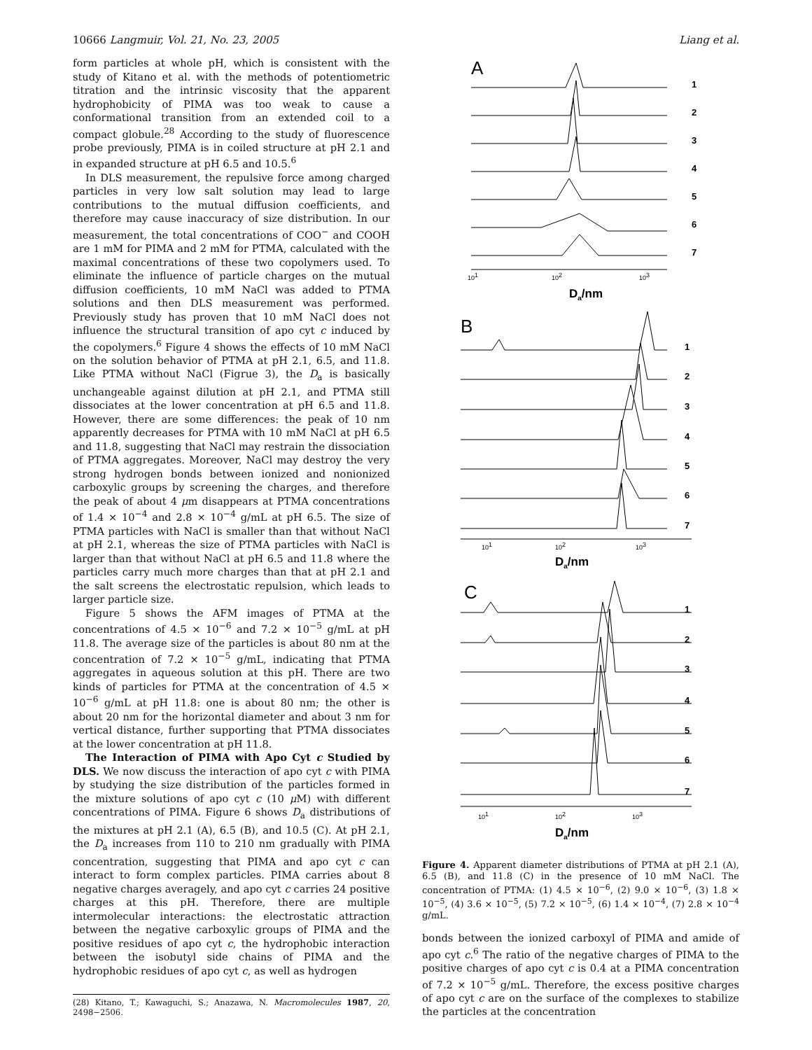10666 Langmuir, Vol. 21, No. 23, 2005 Liang et al.
form particles at whole pH, which is consistent with the study of Kitano et al. with the methods of potentiometric titration and the intrinsic viscosity that the apparent hydrophobicity of PIMA was too weak to cause a conformational transition from an extended coil to a compact globule.<sup>28</sup> According to the study of fluorescence probe previously, PIMA is in coiled structure at pH 2.1 and in expanded structure at pH 6.5 and 10.5.<sup>6</sup>
In DLS measurement, the repulsive force among charged particles in very low salt solution may lead to large contributions to the mutual diffusion coefficients, and therefore may cause inaccuracy of size distribution. In our measurement, the total concentrations of COO<sup>−</sup> and COOH are 1 mM for PIMA and 2 mM for PTMA, calculated with the maximal concentrations of these two copolymers used. To eliminate the influence of particle charges on the mutual diffusion coefficients, 10 mM NaCl was added to PTMA solutions and then DLS measurement was performed. Previously study has proven that 10 mM NaCl does not influence the structural transition of apo cyt c induced by the copolymers.<sup>6</sup> Figure 4 shows the effects of 10 mM NaCl on the solution behavior of PTMA at pH 2.1, 6.5, and 11.8. Like PTMA without NaCl (Figrue 3), the D<sub>a</sub> is basically unchangeable against dilution at pH 2.1, and PTMA still dissociates at the lower concentration at pH 6.5 and 11.8. However, there are some differences: the peak of 10 nm apparently decreases for PTMA with 10 mM NaCl at pH 6.5 and 11.8, suggesting that NaCl may restrain the dissociation of PTMA aggregates. Moreover, NaCl may destroy the very strong hydrogen bonds between ionized and nonionized carboxylic groups by screening the charges, and therefore the peak of about 4 μm disappears at PTMA concentrations of 1.4 × 10<sup>−4</sup> and 2.8 × 10<sup>−4</sup> g/mL at pH 6.5. The size of PTMA particles with NaCl is smaller than that without NaCl at pH 2.1, whereas the size of PTMA particles with NaCl is larger than that without NaCl at pH 6.5 and 11.8 where the particles carry much more charges than that at pH 2.1 and the salt screens the electrostatic repulsion, which leads to larger particle size.
Figure 5 shows the AFM images of PTMA at the concentrations of 4.5 × 10<sup>−6</sup> and 7.2 × 10<sup>−5</sup> g/mL at pH 11.8. The average size of the particles is about 80 nm at the concentration of 7.2 × 10<sup>−5</sup> g/mL, indicating that PTMA aggregates in aqueous solution at this pH. There are two kinds of particles for PTMA at the concentration of 4.5 × 10<sup>−6</sup> g/mL at pH 11.8: one is about 80 nm; the other is about 20 nm for the horizontal diameter and about 3 nm for vertical distance, further supporting that PTMA dissociates at the lower concentration at pH 11.8.
The Interaction of PIMA with Apo Cyt c Studied by DLS. We now discuss the interaction of apo cyt c with PIMA by studying the size distribution of the particles formed in the mixture solutions of apo cyt c (10 μ M) with different concentrations of PIMA. Figure 6 shows D<sub>a</sub> distributions of the mixtures at pH 2.1 (A), 6.5 (B), and 10.5 (C). At pH 2.1, the D<sub>a</sub> increases from 110 to 210 nm gradually with PIMA concentration, suggesting that PIMA and apo cyt c can interact to form complex particles. PIMA carries about 8 negative charges averagely, and apo cyt c carries 24 positive charges at this pH. Therefore, there are multiple intermolecular interactions: the electrostatic attraction between the negative carboxylic groups of PIMA and the positive residues of apo cyt c, the hydrophobic interaction between the isobutyl side chains of PIMA and the hydrophobic residues of apo cyt c, as well as hydrogen
(28) Kitano, T.; Kawaguchi, S.; Anazawa, N. Macromolecules 1987, 20, 2498−2506.
A
B
C
1
2
3
4
5
6
7
1
2
3
4
5
6
7
1
2
3
4
5
6
7
101
102
103
101
102
103
101
102
103
Da/nm
Da/nm
Da/nm
Figure 4. Apparent diameter distributions of PTMA at pH 2.1 (A), 6.5 (B), and 11.8 (C) in the presence of 10 mM NaCl. The concentration of PTMA: (1) 4.5 × 10<sup>−6</sup>, (2) 9.0 × 10<sup>−6</sup>, (3) 1.8 × 10<sup>−5</sup>, (4) 3.6 × 10<sup>−5</sup>, (5) 7.2 × 10<sup>−5</sup>, (6) 1.4 × 10<sup>−4</sup>, (7) 2.8 × 10<sup>−4</sup> g/mL.
bonds between the ionized carboxyl of PIMA and amide of apo cyt c.<sup>6</sup> The ratio of the negative charges of PIMA to the positive charges of apo cyt c is 0.4 at a PIMA concentration of 7.2 × 10<sup>−5</sup> g/mL. Therefore, the excess positive charges of apo cyt c are on the surface of the complexes to stabilize the particles at the concentration